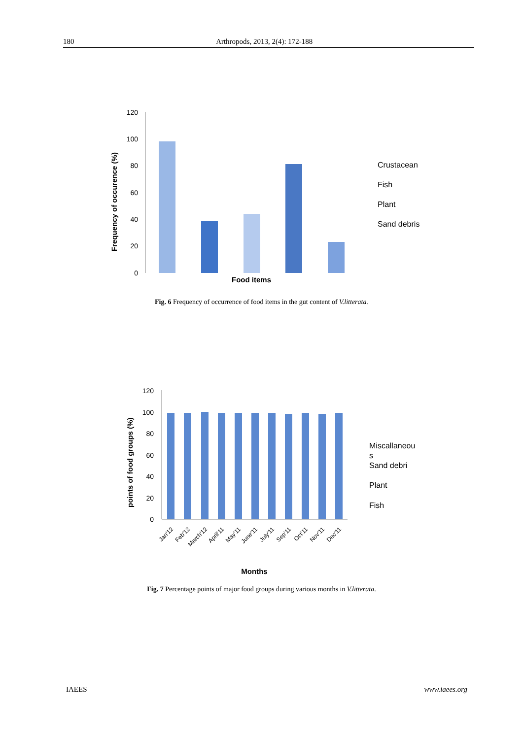180 Arthropods, 2013, 2(4): 172-188
120
100
80
60
40
20
0
Frequency of occurence (%)
Food items
Crustacean
Fish
Plant
Sand debris
Fig. 6 Frequency of occurrence of food items in the gut content of V.litterata.
120
100
80
60
40
20
0
points of food groups (%)
Jan'12
Feb'12
March'12
April'11
May'11
June'11
July'11
Sep'11
Oct'11
Nov'11
Dec'11
Months
Miscallaneou
s
Sand debri
Plant
Fish
Fig. 7 Percentage points of major food groups during various months in V.litterata.
IAEES www.iaees.org